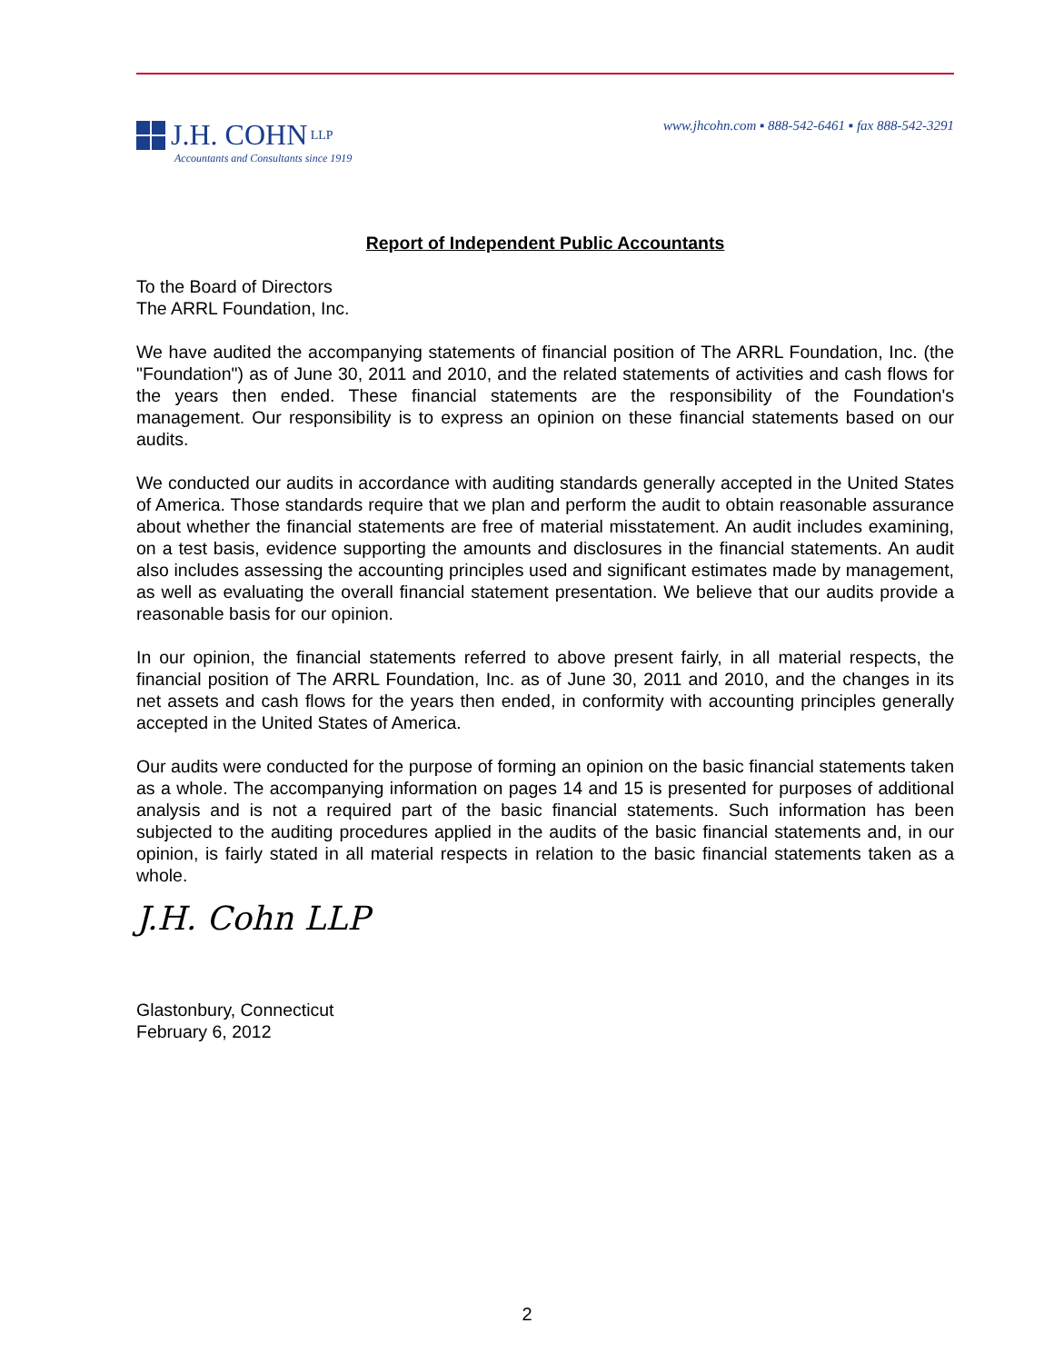J.H. COHN LLP
Accountants and Consultants since 1919
www.jhcohn.com ▪ 888-542-6461 ▪ fax 888-542-3291
Report of Independent Public Accountants
To the Board of Directors
The ARRL Foundation, Inc.
We have audited the accompanying statements of financial position of The ARRL Foundation, Inc. (the "Foundation") as of June 30, 2011 and 2010, and the related statements of activities and cash flows for the years then ended. These financial statements are the responsibility of the Foundation's management. Our responsibility is to express an opinion on these financial statements based on our audits.
We conducted our audits in accordance with auditing standards generally accepted in the United States of America. Those standards require that we plan and perform the audit to obtain reasonable assurance about whether the financial statements are free of material misstatement. An audit includes examining, on a test basis, evidence supporting the amounts and disclosures in the financial statements. An audit also includes assessing the accounting principles used and significant estimates made by management, as well as evaluating the overall financial statement presentation. We believe that our audits provide a reasonable basis for our opinion.
In our opinion, the financial statements referred to above present fairly, in all material respects, the financial position of The ARRL Foundation, Inc. as of June 30, 2011 and 2010, and the changes in its net assets and cash flows for the years then ended, in conformity with accounting principles generally accepted in the United States of America.
Our audits were conducted for the purpose of forming an opinion on the basic financial statements taken as a whole. The accompanying information on pages 14 and 15 is presented for purposes of additional analysis and is not a required part of the basic financial statements. Such information has been subjected to the auditing procedures applied in the audits of the basic financial statements and, in our opinion, is fairly stated in all material respects in relation to the basic financial statements taken as a whole.
J.H. Cohn LLP
Glastonbury, Connecticut
February 6, 2012
2